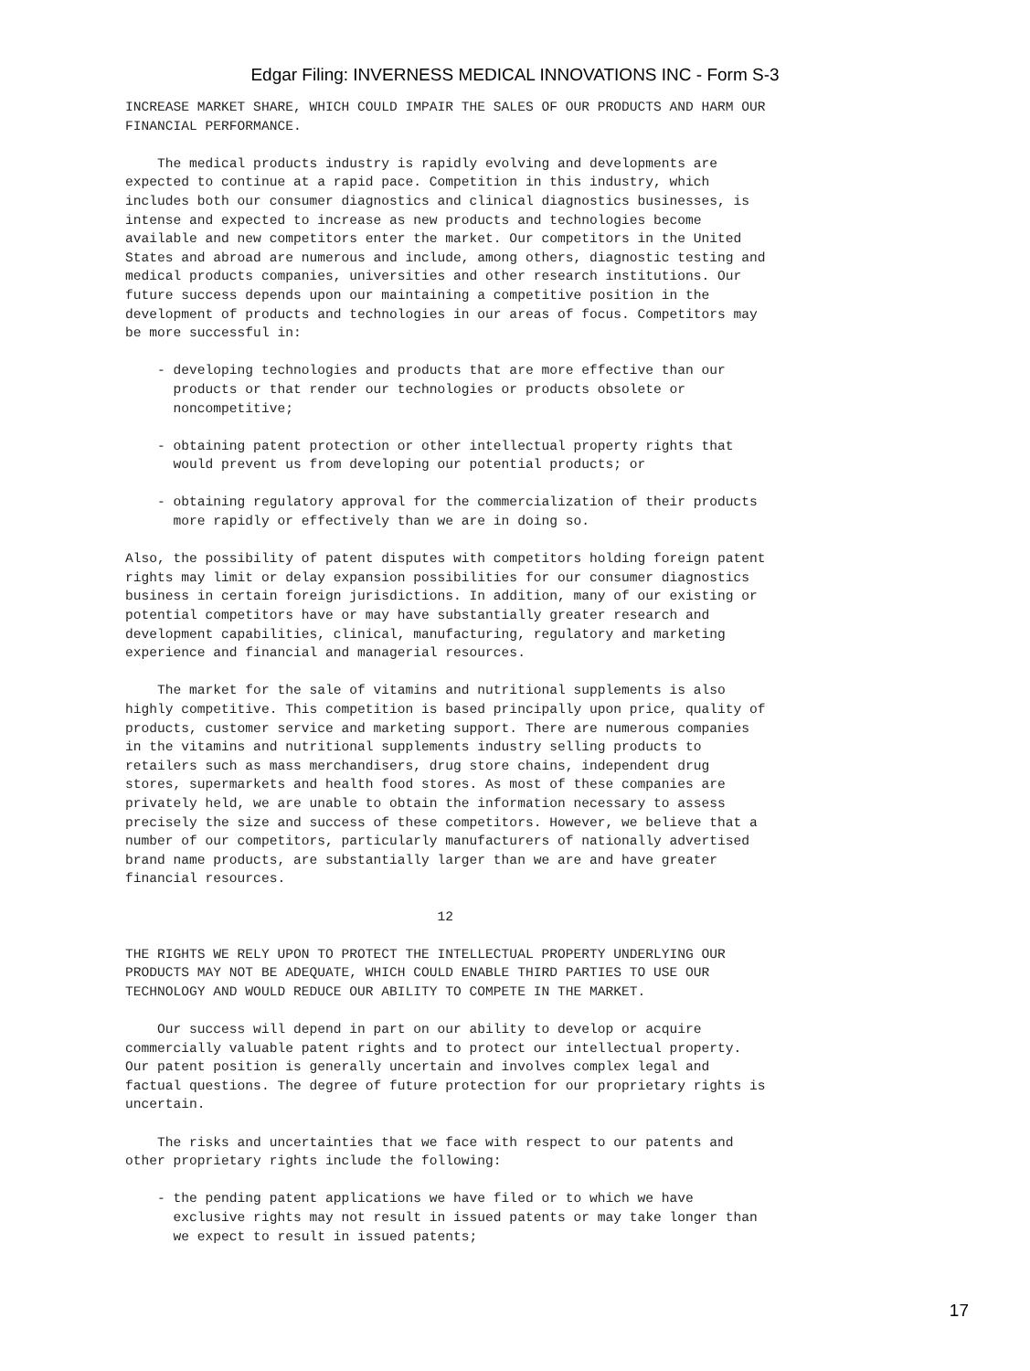Edgar Filing: INVERNESS MEDICAL INNOVATIONS INC - Form S-3
INCREASE MARKET SHARE, WHICH COULD IMPAIR THE SALES OF OUR PRODUCTS AND HARM OUR
FINANCIAL PERFORMANCE.

    The medical products industry is rapidly evolving and developments are
expected to continue at a rapid pace. Competition in this industry, which
includes both our consumer diagnostics and clinical diagnostics businesses, is
intense and expected to increase as new products and technologies become
available and new competitors enter the market. Our competitors in the United
States and abroad are numerous and include, among others, diagnostic testing and
medical products companies, universities and other research institutions. Our
future success depends upon our maintaining a competitive position in the
development of products and technologies in our areas of focus. Competitors may
be more successful in:

    - developing technologies and products that are more effective than our
      products or that render our technologies or products obsolete or
      noncompetitive;

    - obtaining patent protection or other intellectual property rights that
      would prevent us from developing our potential products; or

    - obtaining regulatory approval for the commercialization of their products
      more rapidly or effectively than we are in doing so.

Also, the possibility of patent disputes with competitors holding foreign patent
rights may limit or delay expansion possibilities for our consumer diagnostics
business in certain foreign jurisdictions. In addition, many of our existing or
potential competitors have or may have substantially greater research and
development capabilities, clinical, manufacturing, regulatory and marketing
experience and financial and managerial resources.

    The market for the sale of vitamins and nutritional supplements is also
highly competitive. This competition is based principally upon price, quality of
products, customer service and marketing support. There are numerous companies
in the vitamins and nutritional supplements industry selling products to
retailers such as mass merchandisers, drug store chains, independent drug
stores, supermarkets and health food stores. As most of these companies are
privately held, we are unable to obtain the information necessary to assess
precisely the size and success of these competitors. However, we believe that a
number of our competitors, particularly manufacturers of nationally advertised
brand name products, are substantially larger than we are and have greater
financial resources.

                                       12

THE RIGHTS WE RELY UPON TO PROTECT THE INTELLECTUAL PROPERTY UNDERLYING OUR
PRODUCTS MAY NOT BE ADEQUATE, WHICH COULD ENABLE THIRD PARTIES TO USE OUR
TECHNOLOGY AND WOULD REDUCE OUR ABILITY TO COMPETE IN THE MARKET.

    Our success will depend in part on our ability to develop or acquire
commercially valuable patent rights and to protect our intellectual property.
Our patent position is generally uncertain and involves complex legal and
factual questions. The degree of future protection for our proprietary rights is
uncertain.

    The risks and uncertainties that we face with respect to our patents and
other proprietary rights include the following:

    - the pending patent applications we have filed or to which we have
      exclusive rights may not result in issued patents or may take longer than
      we expect to result in issued patents;
17